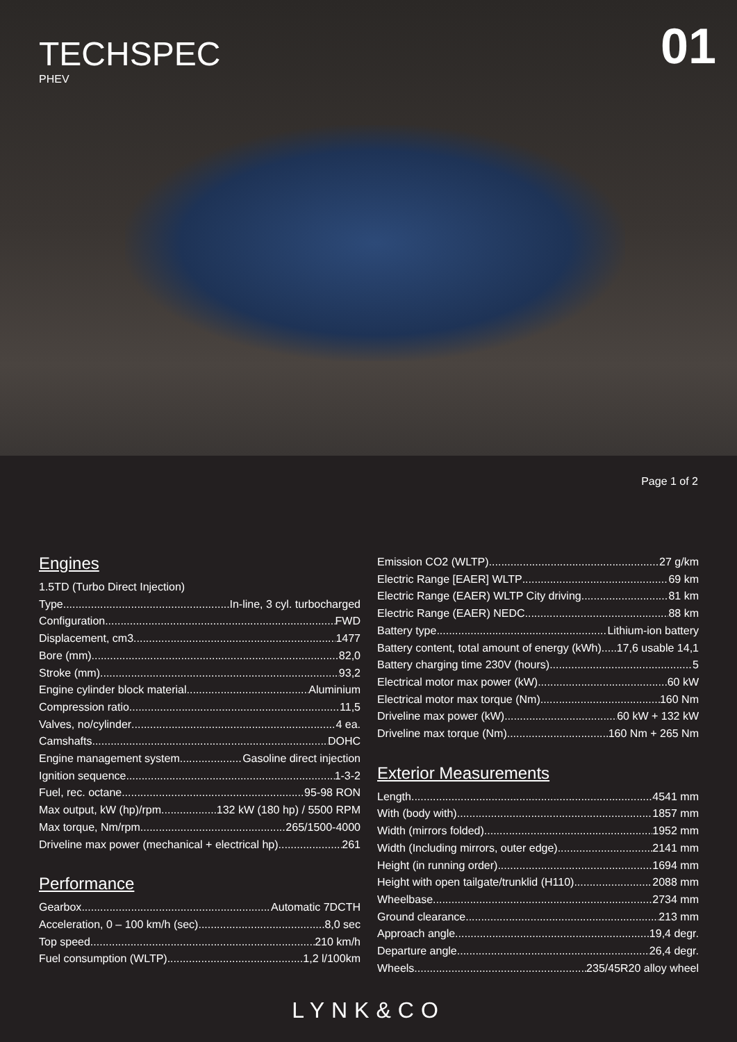TECHSPEC
PHEV
01
Page 1 of 2
Engines
1.5TD (Turbo Direct Injection)
Type In-line, 3 cyl. turbocharged
Configuration FWD
Displacement, cm3 1477
Bore (mm) 82,0
Stroke (mm) 93,2
Engine cylinder block material Aluminium
Compression ratio 11,5
Valves, no/cylinder 4 ea.
Camshafts DOHC
Engine management system Gasoline direct injection
Ignition sequence 1-3-2
Fuel, rec. octane 95-98 RON
Max output, kW (hp)/rpm 132 kW (180 hp) / 5500 RPM
Max torque, Nm/rpm 265/1500-4000
Driveline max power (mechanical + electrical hp) 261
Performance
Gearbox Automatic 7DCTH
Acceleration, 0 – 100 km/h (sec) 8,0 sec
Top speed 210 km/h
Fuel consumption (WLTP) 1,2 l/100km
Emission CO2 (WLTP) 27 g/km
Electric Range [EAER] WLTP 69 km
Electric Range (EAER) WLTP City driving 81 km
Electric Range (EAER) NEDC 88 km
Battery type Lithium-ion battery
Battery content, total amount of energy (kWh) 17,6 usable 14,1
Battery charging time 230V (hours) 5
Electrical motor max power (kW) 60 kW
Electrical motor max torque (Nm) 160 Nm
Driveline max power (kW) 60 kW + 132 kW
Driveline max torque (Nm) 160 Nm + 265 Nm
Exterior Measurements
Length 4541 mm
With (body with) 1857 mm
Width (mirrors folded) 1952 mm
Width (Including mirrors, outer edge) 2141 mm
Height (in running order) 1694 mm
Height with open tailgate/trunklid (H110) 2088 mm
Wheelbase 2734 mm
Ground clearance 213 mm
Approach angle 19,4 degr.
Departure angle 26,4 degr.
Wheels 235/45R20 alloy wheel
LYNK&CO